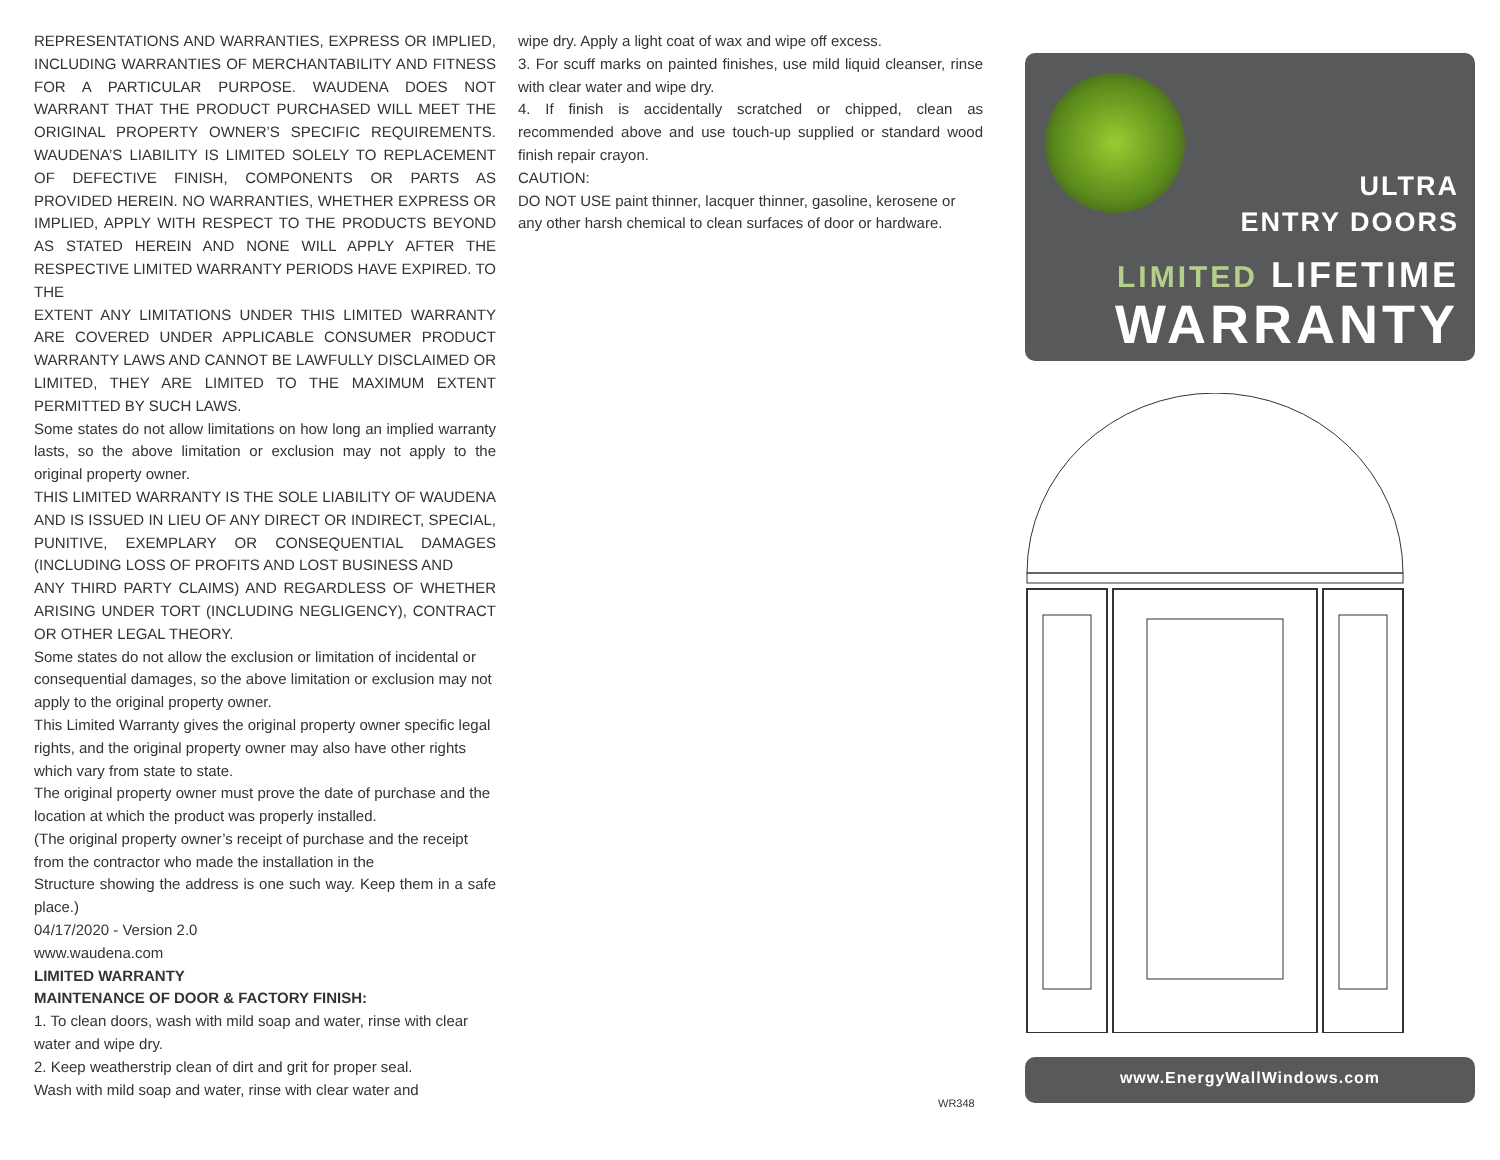REPRESENTATIONS AND WARRANTIES, EXPRESS OR IMPLIED, INCLUDING WARRANTIES OF MERCHANTABILITY AND FITNESS FOR A PARTICULAR PURPOSE. WAUDENA DOES NOT WARRANT THAT THE PRODUCT PURCHASED WILL MEET THE ORIGINAL PROPERTY OWNER’S SPECIFIC REQUIREMENTS. WAUDENA’S LIABILITY IS LIMITED SOLELY TO REPLACEMENT OF DEFECTIVE FINISH, COMPONENTS OR PARTS AS PROVIDED HEREIN. NO WARRANTIES, WHETHER EXPRESS OR IMPLIED, APPLY WITH RESPECT TO THE PRODUCTS BEYOND AS STATED HEREIN AND NONE WILL APPLY AFTER THE RESPECTIVE LIMITED WARRANTY PERIODS HAVE EXPIRED. TO THE
EXTENT ANY LIMITATIONS UNDER THIS LIMITED WARRANTY ARE COVERED UNDER APPLICABLE CONSUMER PRODUCT WARRANTY LAWS AND CANNOT BE LAWFULLY DISCLAIMED OR LIMITED, THEY ARE LIMITED TO THE MAXIMUM EXTENT PERMITTED BY SUCH LAWS.
Some states do not allow limitations on how long an implied warranty lasts, so the above limitation or exclusion may not apply to the original property owner.
THIS LIMITED WARRANTY IS THE SOLE LIABILITY OF WAUDENA AND IS ISSUED IN LIEU OF ANY DIRECT OR INDIRECT, SPECIAL, PUNITIVE, EXEMPLARY OR CONSEQUENTIAL DAMAGES (INCLUDING LOSS OF PROFITS AND LOST BUSINESS AND
ANY THIRD PARTY CLAIMS) AND REGARDLESS OF WHETHER ARISING UNDER TORT (INCLUDING NEGLIGENCY), CONTRACT OR OTHER LEGAL THEORY.
Some states do not allow the exclusion or limitation of incidental or consequential damages, so the above limitation or exclusion may not apply to the original property owner.
This Limited Warranty gives the original property owner specific legal rights, and the original property owner may also have other rights which vary from state to state.
The original property owner must prove the date of purchase and the location at which the product was properly installed.
(The original property owner’s receipt of purchase and the receipt from the contractor who made the installation in the
Structure showing the address is one such way. Keep them in a safe place.)
04/17/2020 - Version 2.0
www.waudena.com
LIMITED WARRANTY
MAINTENANCE OF DOOR & FACTORY FINISH:
1. To clean doors, wash with mild soap and water, rinse with clear water and wipe dry.
2. Keep weatherstrip clean of dirt and grit for proper seal.
Wash with mild soap and water, rinse with clear water and
wipe dry. Apply a light coat of wax and wipe off excess.
3. For scuff marks on painted finishes, use mild liquid cleanser, rinse with clear water and wipe dry.
4. If finish is accidentally scratched or chipped, clean as recommended above and use touch-up supplied or standard wood finish repair crayon.
CAUTION:
DO NOT USE paint thinner, lacquer thinner, gasoline, kerosene or any other harsh chemical to clean surfaces of door or hardware.
WR348
ULTRA
ENTRY DOORS
LIMITED LIFETIME
WARRANTY
www.EnergyWallWindows.com